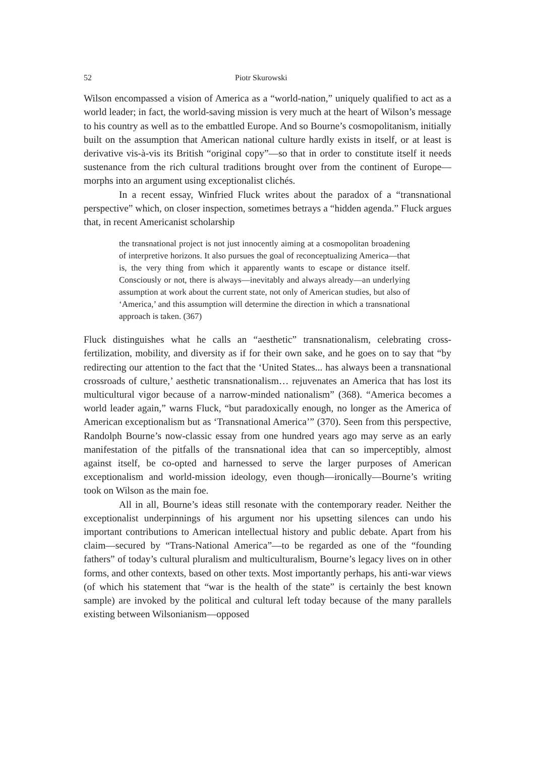52 Piotr Skurowski
Wilson encompassed a vision of America as a “world-nation,” uniquely qualified to act as a world leader; in fact, the world-saving mission is very much at the heart of Wilson’s message to his country as well as to the embattled Europe. And so Bourne’s cosmopolitanism, initially built on the assumption that American national culture hardly exists in itself, or at least is derivative vis-à-vis its British “original copy”—so that in order to constitute itself it needs sustenance from the rich cultural traditions brought over from the continent of Europe—morphs into an argument using exceptionalist clichés.
In a recent essay, Winfried Fluck writes about the paradox of a “transnational perspective” which, on closer inspection, sometimes betrays a “hidden agenda.” Fluck argues that, in recent Americanist scholarship
the transnational project is not just innocently aiming at a cosmopolitan broadening of interpretive horizons. It also pursues the goal of reconceptualizing America—that is, the very thing from which it apparently wants to escape or distance itself. Consciously or not, there is always—inevitably and always already—an underlying assumption at work about the current state, not only of American studies, but also of ‘America,’ and this assumption will determine the direction in which a transnational approach is taken. (367)
Fluck distinguishes what he calls an “aesthetic” transnationalism, celebrating cross-fertilization, mobility, and diversity as if for their own sake, and he goes on to say that “by redirecting our attention to the fact that the ‘United States... has always been a transnational crossroads of culture,’ aesthetic transnationalism… rejuvenates an America that has lost its multicultural vigor because of a narrow-minded nationalism” (368). “America becomes a world leader again,” warns Fluck, “but paradoxically enough, no longer as the America of American exceptionalism but as ‘Transnational America’” (370). Seen from this perspective, Randolph Bourne’s now-classic essay from one hundred years ago may serve as an early manifestation of the pitfalls of the transnational idea that can so imperceptibly, almost against itself, be co-opted and harnessed to serve the larger purposes of American exceptionalism and world-mission ideology, even though—ironically—Bourne’s writing took on Wilson as the main foe.
All in all, Bourne’s ideas still resonate with the contemporary reader. Neither the exceptionalist underpinnings of his argument nor his upsetting silences can undo his important contributions to American intellectual history and public debate. Apart from his claim—secured by “Trans-National America”—to be regarded as one of the “founding fathers” of today’s cultural pluralism and multiculturalism, Bourne’s legacy lives on in other forms, and other contexts, based on other texts. Most importantly perhaps, his anti-war views (of which his statement that “war is the health of the state” is certainly the best known sample) are invoked by the political and cultural left today because of the many parallels existing between Wilsonianism—opposed